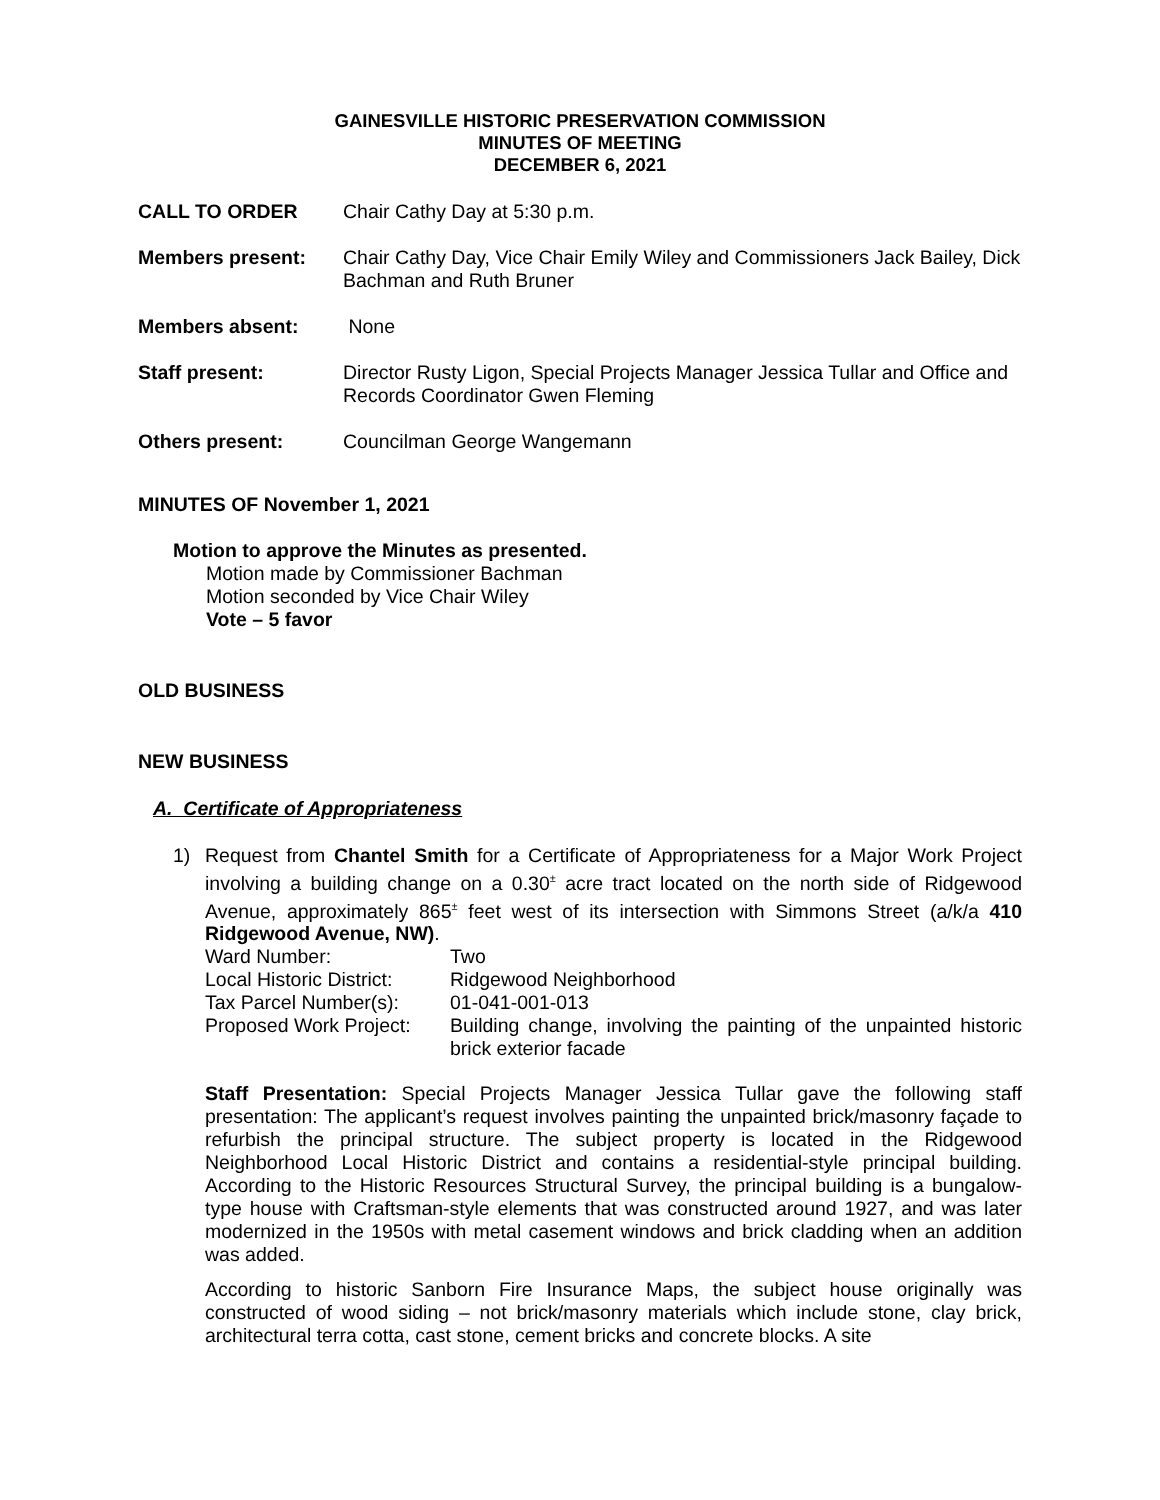GAINESVILLE HISTORIC PRESERVATION COMMISSION
MINUTES OF MEETING
DECEMBER 6, 2021
CALL TO ORDER Chair Cathy Day at 5:30 p.m.
Members present: Chair Cathy Day, Vice Chair Emily Wiley and Commissioners Jack Bailey, Dick Bachman and Ruth Bruner
Members absent: None
Staff present: Director Rusty Ligon, Special Projects Manager Jessica Tullar and Office and Records Coordinator Gwen Fleming
Others present: Councilman George Wangemann
MINUTES OF November 1, 2021
Motion to approve the Minutes as presented.
Motion made by Commissioner Bachman
Motion seconded by Vice Chair Wiley
Vote – 5 favor
OLD BUSINESS
NEW BUSINESS
A. Certificate of Appropriateness
1) Request from Chantel Smith for a Certificate of Appropriateness for a Major Work Project involving a building change on a 0.30<sup>±</sup> acre tract located on the north side of Ridgewood Avenue, approximately 865<sup>±</sup> feet west of its intersection with Simmons Street (a/k/a 410 Ridgewood Avenue, NW).
Ward Number: Two
Local Historic District:
Ridgewood Neighborhood
Tax Parcel Number(s):
01-041-001-013
Proposed Work Project:
Building change, involving the painting of the unpainted historic brick exterior facade
Staff Presentation: Special Projects Manager Jessica Tullar gave the following staff presentation: The applicant’s request involves painting the unpainted brick/masonry façade to refurbish the principal structure. The subject property is located in the Ridgewood Neighborhood Local Historic District and contains a residential-style principal building. According to the Historic Resources Structural Survey, the principal building is a bungalow-type house with Craftsman-style elements that was constructed around 1927, and was later modernized in the 1950s with metal casement windows and brick cladding when an addition was added.
According to historic Sanborn Fire Insurance Maps, the subject house originally was constructed of wood siding – not brick/masonry materials which include stone, clay brick, architectural terra cotta, cast stone, cement bricks and concrete blocks. A site